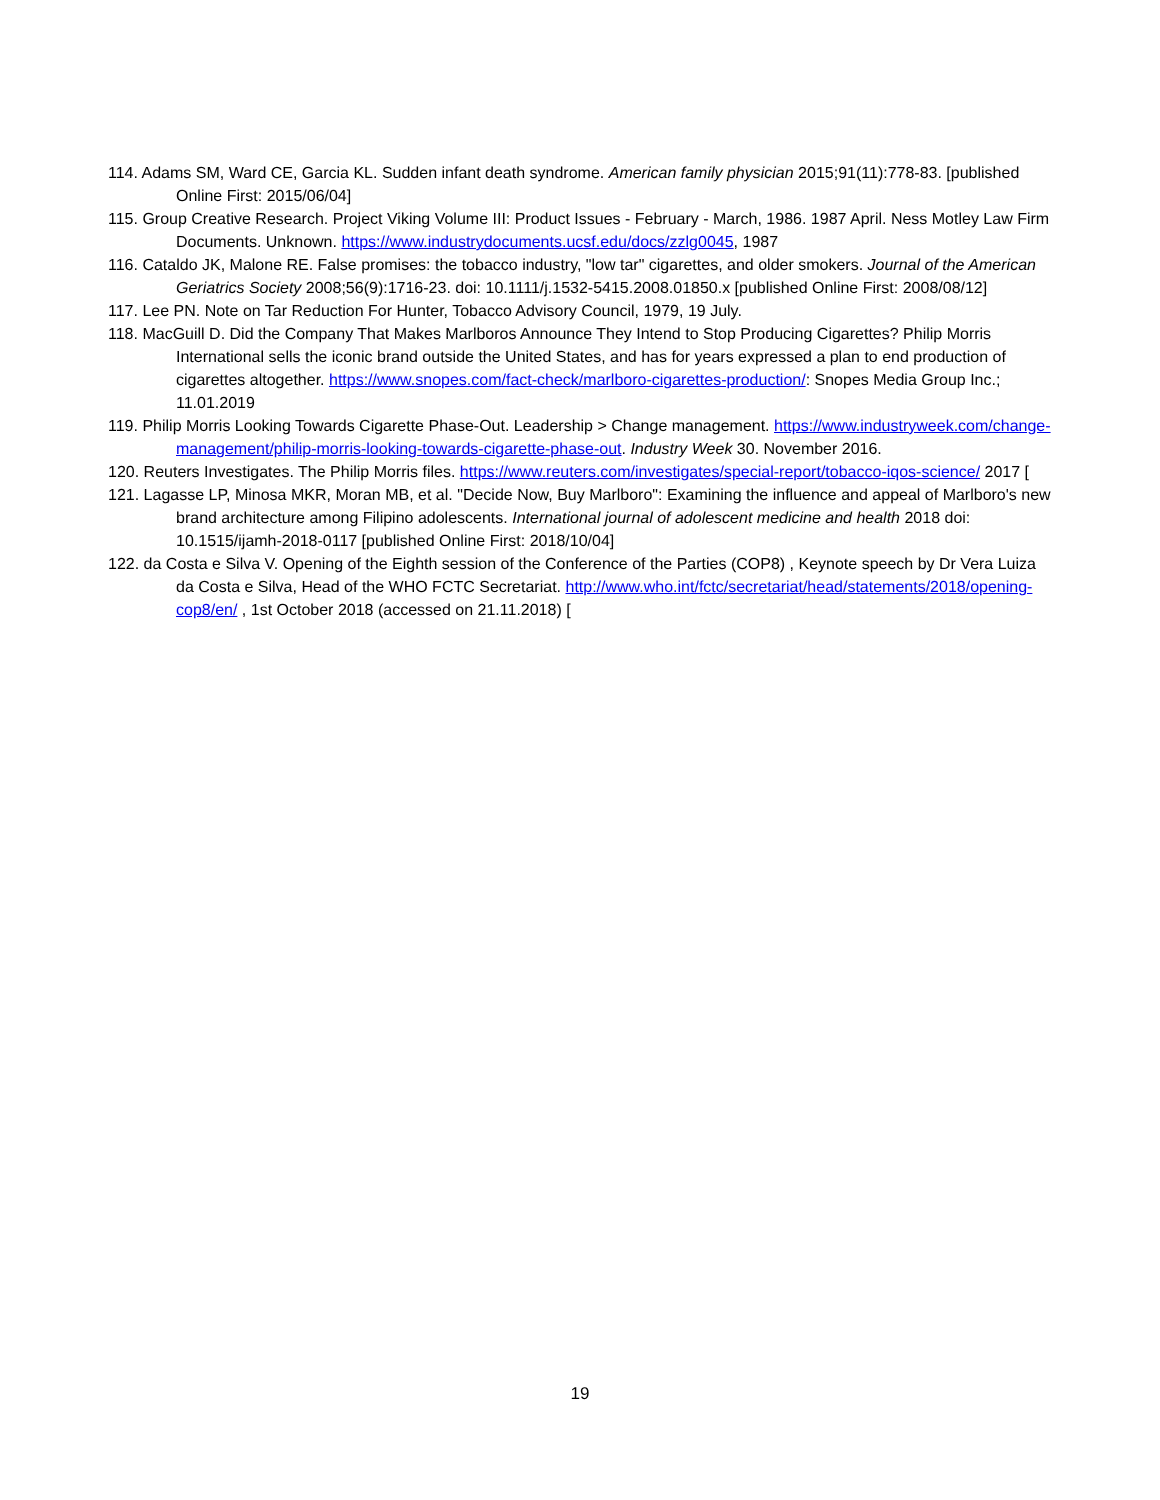114. Adams SM, Ward CE, Garcia KL. Sudden infant death syndrome. American family physician 2015;91(11):778-83. [published Online First: 2015/06/04]
115. Group Creative Research. Project Viking Volume III: Product Issues - February - March, 1986. 1987 April. Ness Motley Law Firm Documents. Unknown. https://www.industrydocuments.ucsf.edu/docs/zzlg0045, 1987
116. Cataldo JK, Malone RE. False promises: the tobacco industry, "low tar" cigarettes, and older smokers. Journal of the American Geriatrics Society 2008;56(9):1716-23. doi: 10.1111/j.1532-5415.2008.01850.x [published Online First: 2008/08/12]
117. Lee PN. Note on Tar Reduction For Hunter, Tobacco Advisory Council, 1979, 19 July.
118. MacGuill D. Did the Company That Makes Marlboros Announce They Intend to Stop Producing Cigarettes? Philip Morris International sells the iconic brand outside the United States, and has for years expressed a plan to end production of cigarettes altogether. https://www.snopes.com/fact-check/marlboro-cigarettes-production/: Snopes Media Group Inc.; 11.01.2019
119. Philip Morris Looking Towards Cigarette Phase-Out. Leadership > Change management. https://www.industryweek.com/change-management/philip-morris-looking-towards-cigarette-phase-out. Industry Week 30. November 2016.
120. Reuters Investigates. The Philip Morris files. https://www.reuters.com/investigates/special-report/tobacco-iqos-science/ 2017 [
121. Lagasse LP, Minosa MKR, Moran MB, et al. "Decide Now, Buy Marlboro": Examining the influence and appeal of Marlboro's new brand architecture among Filipino adolescents. International journal of adolescent medicine and health 2018 doi: 10.1515/ijamh-2018-0117 [published Online First: 2018/10/04]
122. da Costa e Silva V. Opening of the Eighth session of the Conference of the Parties (COP8) , Keynote speech by Dr Vera Luiza da Costa e Silva, Head of the WHO FCTC Secretariat. http://www.who.int/fctc/secretariat/head/statements/2018/opening-cop8/en/ , 1st October 2018 (accessed on 21.11.2018) [
19